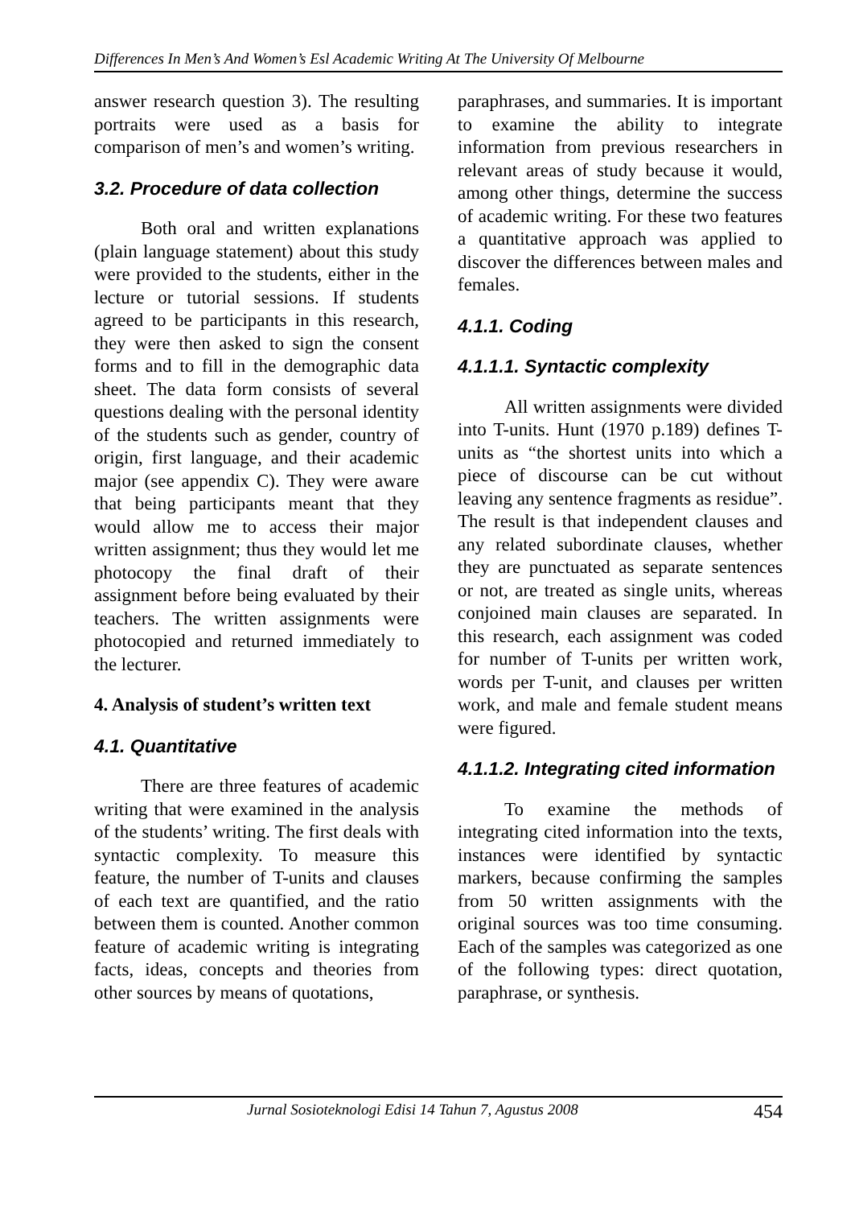Differences In Men’s And Women’s Esl Academic Writing At The University Of Melbourne
answer research question 3). The resulting portraits were used as a basis for comparison of men’s and women’s writing.
3.2. Procedure of data collection
Both oral and written explanations (plain language statement) about this study were provided to the students, either in the lecture or tutorial sessions. If students agreed to be participants in this research, they were then asked to sign the consent forms and to fill in the demographic data sheet. The data form consists of several questions dealing with the personal identity of the students such as gender, country of origin, first language, and their academic major (see appendix C). They were aware that being participants meant that they would allow me to access their major written assignment; thus they would let me photocopy the final draft of their assignment before being evaluated by their teachers. The written assignments were photocopied and returned immediately to the lecturer.
4. Analysis of student’s written text
4.1. Quantitative
There are three features of academic writing that were examined in the analysis of the students’ writing. The first deals with syntactic complexity. To measure this feature, the number of T-units and clauses of each text are quantified, and the ratio between them is counted. Another common feature of academic writing is integrating facts, ideas, concepts and theories from other sources by means of quotations,
paraphrases, and summaries. It is important to examine the ability to integrate information from previous researchers in relevant areas of study because it would, among other things, determine the success of academic writing. For these two features a quantitative approach was applied to discover the differences between males and females.
4.1.1. Coding
4.1.1.1. Syntactic complexity
All written assignments were divided into T-units. Hunt (1970 p.189) defines T-units as “the shortest units into which a piece of discourse can be cut without leaving any sentence fragments as residue”. The result is that independent clauses and any related subordinate clauses, whether they are punctuated as separate sentences or not, are treated as single units, whereas conjoined main clauses are separated. In this research, each assignment was coded for number of T-units per written work, words per T-unit, and clauses per written work, and male and female student means were figured.
4.1.1.2. Integrating cited information
To examine the methods of integrating cited information into the texts, instances were identified by syntactic markers, because confirming the samples from 50 written assignments with the original sources was too time consuming. Each of the samples was categorized as one of the following types: direct quotation, paraphrase, or synthesis.
Jurnal Sosioteknologi Edisi 14 Tahun 7, Agustus 2008 454